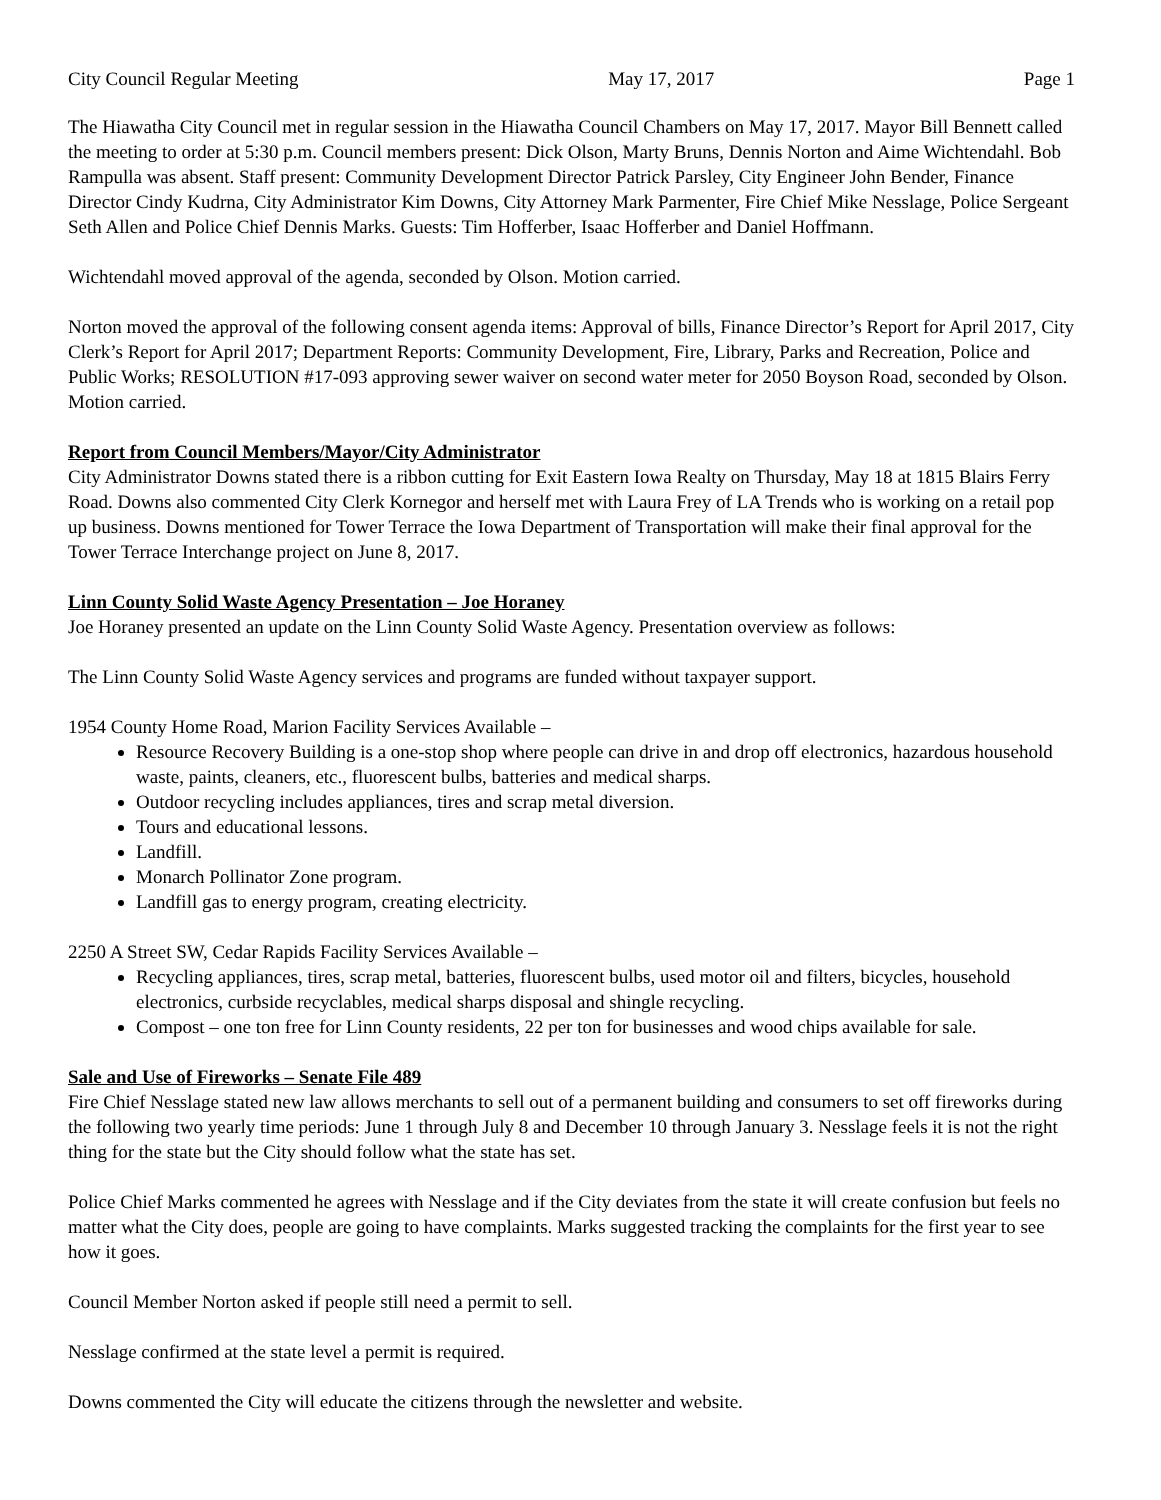City Council Regular Meeting May 17, 2017 Page 1
The Hiawatha City Council met in regular session in the Hiawatha Council Chambers on May 17, 2017. Mayor Bill Bennett called the meeting to order at 5:30 p.m. Council members present: Dick Olson, Marty Bruns, Dennis Norton and Aime Wichtendahl. Bob Rampulla was absent. Staff present: Community Development Director Patrick Parsley, City Engineer John Bender, Finance Director Cindy Kudrna, City Administrator Kim Downs, City Attorney Mark Parmenter, Fire Chief Mike Nesslage, Police Sergeant Seth Allen and Police Chief Dennis Marks. Guests: Tim Hofferber, Isaac Hofferber and Daniel Hoffmann.
Wichtendahl moved approval of the agenda, seconded by Olson. Motion carried.
Norton moved the approval of the following consent agenda items: Approval of bills, Finance Director’s Report for April 2017, City Clerk’s Report for April 2017; Department Reports: Community Development, Fire, Library, Parks and Recreation, Police and Public Works; RESOLUTION #17-093 approving sewer waiver on second water meter for 2050 Boyson Road, seconded by Olson. Motion carried.
Report from Council Members/Mayor/City Administrator
City Administrator Downs stated there is a ribbon cutting for Exit Eastern Iowa Realty on Thursday, May 18 at 1815 Blairs Ferry Road. Downs also commented City Clerk Kornegor and herself met with Laura Frey of LA Trends who is working on a retail pop up business. Downs mentioned for Tower Terrace the Iowa Department of Transportation will make their final approval for the Tower Terrace Interchange project on June 8, 2017.
Linn County Solid Waste Agency Presentation – Joe Horaney
Joe Horaney presented an update on the Linn County Solid Waste Agency. Presentation overview as follows:
The Linn County Solid Waste Agency services and programs are funded without taxpayer support.
1954 County Home Road, Marion Facility Services Available –
Resource Recovery Building is a one-stop shop where people can drive in and drop off electronics, hazardous household waste, paints, cleaners, etc., fluorescent bulbs, batteries and medical sharps.
Outdoor recycling includes appliances, tires and scrap metal diversion.
Tours and educational lessons.
Landfill.
Monarch Pollinator Zone program.
Landfill gas to energy program, creating electricity.
2250 A Street SW, Cedar Rapids Facility Services Available –
Recycling appliances, tires, scrap metal, batteries, fluorescent bulbs, used motor oil and filters, bicycles, household electronics, curbside recyclables, medical sharps disposal and shingle recycling.
Compost – one ton free for Linn County residents, 22 per ton for businesses and wood chips available for sale.
Sale and Use of Fireworks – Senate File 489
Fire Chief Nesslage stated new law allows merchants to sell out of a permanent building and consumers to set off fireworks during the following two yearly time periods: June 1 through July 8 and December 10 through January 3. Nesslage feels it is not the right thing for the state but the City should follow what the state has set.
Police Chief Marks commented he agrees with Nesslage and if the City deviates from the state it will create confusion but feels no matter what the City does, people are going to have complaints. Marks suggested tracking the complaints for the first year to see how it goes.
Council Member Norton asked if people still need a permit to sell.
Nesslage confirmed at the state level a permit is required.
Downs commented the City will educate the citizens through the newsletter and website.